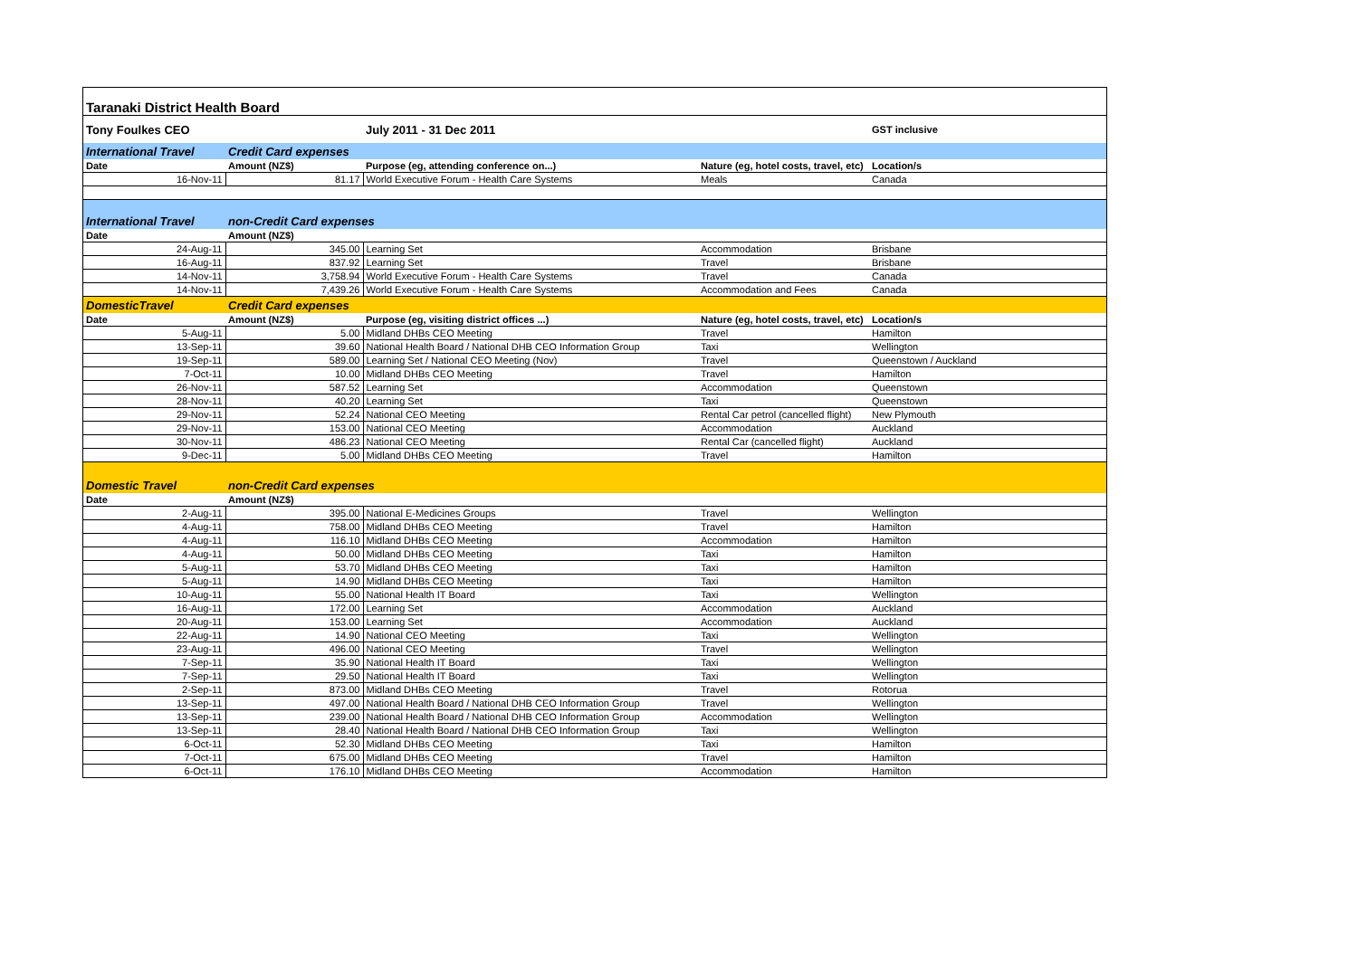| Taranaki District Health Board | | | | |
| Tony Foulkes CEO | | July 2011 - 31 Dec 2011 | | GST inclusive |
| International Travel | Credit Card expenses | | | |
| Date | Amount (NZ$) | Purpose (eg, attending conference on...) | Nature (eg, hotel costs, travel, etc) | Location/s |
| 16-Nov-11 | 81.17 | World Executive Forum - Health Care Systems | Meals | Canada |
| International Travel | non-Credit Card expenses | | | |
| Date | Amount (NZ$) | | | |
| 24-Aug-11 | 345.00 | Learning Set | Accommodation | Brisbane |
| 16-Aug-11 | 837.92 | Learning Set | Travel | Brisbane |
| 14-Nov-11 | 3,758.94 | World Executive Forum - Health Care Systems | Travel | Canada |
| 14-Nov-11 | 7,439.26 | World Executive Forum - Health Care Systems | Accommodation and Fees | Canada |
| DomesticTravel | Credit Card expenses | | | |
| Date | Amount (NZ$) | Purpose (eg, visiting district offices ...) | Nature (eg, hotel costs, travel, etc) | Location/s |
| 5-Aug-11 | 5.00 | Midland DHBs CEO Meeting | Travel | Hamilton |
| 13-Sep-11 | 39.60 | National Health Board / National DHB CEO Information Group | Taxi | Wellington |
| 19-Sep-11 | 589.00 | Learning Set / National CEO Meeting (Nov) | Travel | Queenstown / Auckland |
| 7-Oct-11 | 10.00 | Midland DHBs CEO Meeting | Travel | Hamilton |
| 26-Nov-11 | 587.52 | Learning Set | Accommodation | Queenstown |
| 28-Nov-11 | 40.20 | Learning Set | Taxi | Queenstown |
| 29-Nov-11 | 52.24 | National CEO Meeting | Rental Car petrol (cancelled flight) | New Plymouth |
| 29-Nov-11 | 153.00 | National CEO Meeting | Accommodation | Auckland |
| 30-Nov-11 | 486.23 | National CEO Meeting | Rental Car (cancelled flight) | Auckland |
| 9-Dec-11 | 5.00 | Midland DHBs CEO Meeting | Travel | Hamilton |
| Domestic Travel | non-Credit Card expenses | | | |
| Date | Amount (NZ$) | | | |
| 2-Aug-11 | 395.00 | National E-Medicines Groups | Travel | Wellington |
| 4-Aug-11 | 758.00 | Midland DHBs CEO Meeting | Travel | Hamilton |
| 4-Aug-11 | 116.10 | Midland DHBs CEO Meeting | Accommodation | Hamilton |
| 4-Aug-11 | 50.00 | Midland DHBs CEO Meeting | Taxi | Hamilton |
| 5-Aug-11 | 53.70 | Midland DHBs CEO Meeting | Taxi | Hamilton |
| 5-Aug-11 | 14.90 | Midland DHBs CEO Meeting | Taxi | Hamilton |
| 10-Aug-11 | 55.00 | National Health IT Board | Taxi | Wellington |
| 16-Aug-11 | 172.00 | Learning Set | Accommodation | Auckland |
| 20-Aug-11 | 153.00 | Learning Set | Accommodation | Auckland |
| 22-Aug-11 | 14.90 | National CEO Meeting | Taxi | Wellington |
| 23-Aug-11 | 496.00 | National CEO Meeting | Travel | Wellington |
| 7-Sep-11 | 35.90 | National Health IT Board | Taxi | Wellington |
| 7-Sep-11 | 29.50 | National Health IT Board | Taxi | Wellington |
| 2-Sep-11 | 873.00 | Midland DHBs CEO Meeting | Travel | Rotorua |
| 13-Sep-11 | 497.00 | National Health Board / National DHB CEO Information Group | Travel | Wellington |
| 13-Sep-11 | 239.00 | National Health Board / National DHB CEO Information Group | Accommodation | Wellington |
| 13-Sep-11 | 28.40 | National Health Board / National DHB CEO Information Group | Taxi | Wellington |
| 6-Oct-11 | 52.30 | Midland DHBs CEO Meeting | Taxi | Hamilton |
| 7-Oct-11 | 675.00 | Midland DHBs CEO Meeting | Travel | Hamilton |
| 6-Oct-11 | 176.10 | Midland DHBs CEO Meeting | Accommodation | Hamilton |